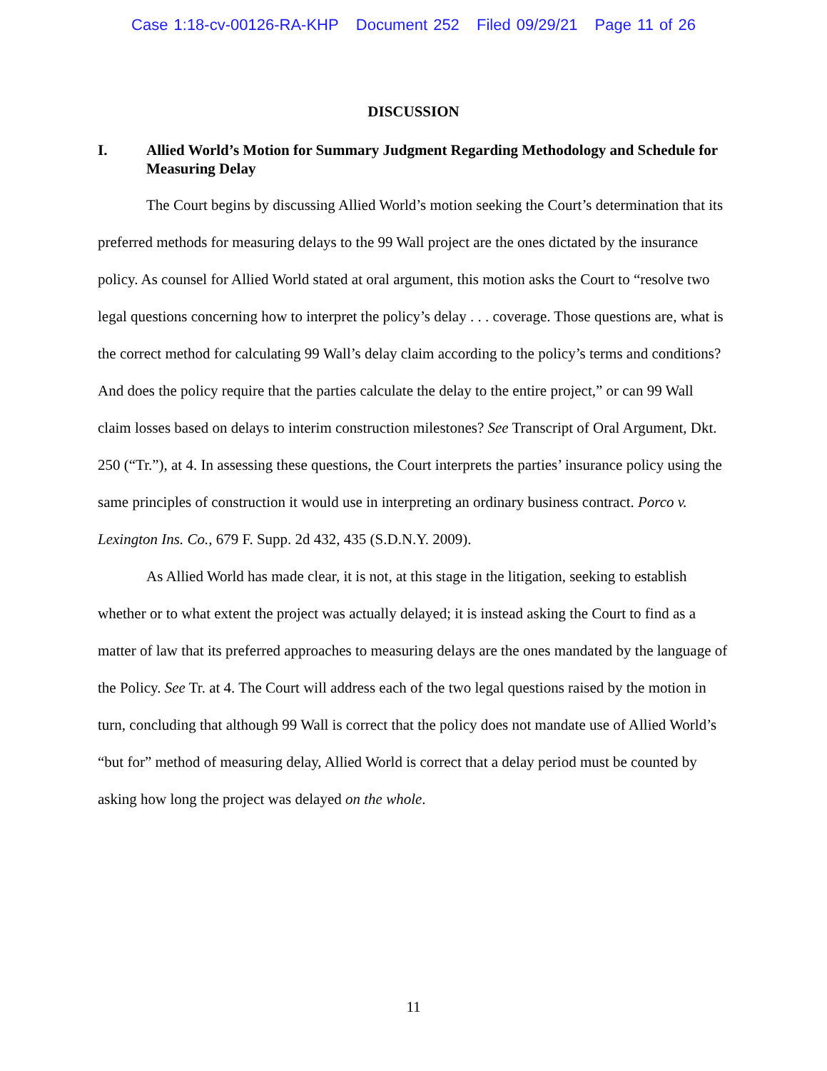Case 1:18-cv-00126-RA-KHP Document 252 Filed 09/29/21 Page 11 of 26
DISCUSSION
I. Allied World’s Motion for Summary Judgment Regarding Methodology and Schedule for Measuring Delay
The Court begins by discussing Allied World’s motion seeking the Court’s determination that its preferred methods for measuring delays to the 99 Wall project are the ones dictated by the insurance policy. As counsel for Allied World stated at oral argument, this motion asks the Court to “resolve two legal questions concerning how to interpret the policy’s delay . . . coverage. Those questions are, what is the correct method for calculating 99 Wall’s delay claim according to the policy’s terms and conditions? And does the policy require that the parties calculate the delay to the entire project,” or can 99 Wall claim losses based on delays to interim construction milestones? See Transcript of Oral Argument, Dkt. 250 (“Tr.”), at 4. In assessing these questions, the Court interprets the parties’ insurance policy using the same principles of construction it would use in interpreting an ordinary business contract. Porco v. Lexington Ins. Co., 679 F. Supp. 2d 432, 435 (S.D.N.Y. 2009).
As Allied World has made clear, it is not, at this stage in the litigation, seeking to establish whether or to what extent the project was actually delayed; it is instead asking the Court to find as a matter of law that its preferred approaches to measuring delays are the ones mandated by the language of the Policy. See Tr. at 4. The Court will address each of the two legal questions raised by the motion in turn, concluding that although 99 Wall is correct that the policy does not mandate use of Allied World’s “but for” method of measuring delay, Allied World is correct that a delay period must be counted by asking how long the project was delayed on the whole.
11